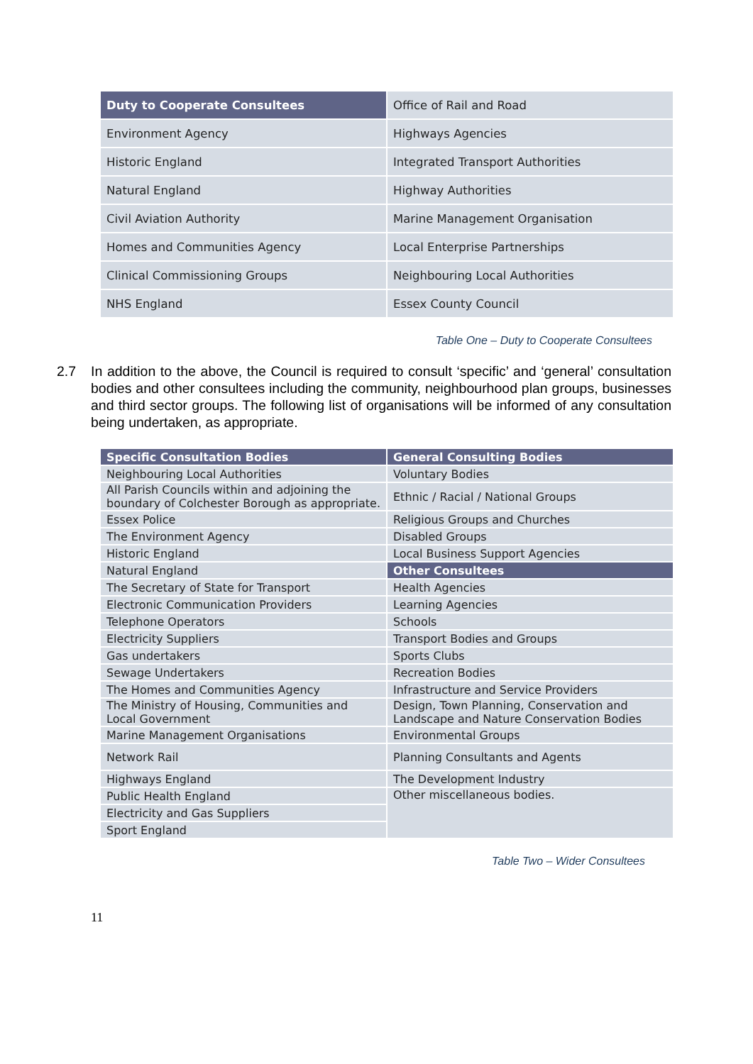| Duty to Cooperate Consultees | Office of Rail and Road |
| Environment Agency | Highways Agencies |
| Historic England | Integrated Transport Authorities |
| Natural England | Highway Authorities |
| Civil Aviation Authority | Marine Management Organisation |
| Homes and Communities Agency | Local Enterprise Partnerships |
| Clinical Commissioning Groups | Neighbouring Local Authorities |
| NHS England | Essex County Council |
Table One – Duty to Cooperate Consultees
2.7 In addition to the above, the Council is required to consult ‘specific’ and ‘general’ consultation bodies and other consultees including the community, neighbourhood plan groups, businesses and third sector groups. The following list of organisations will be informed of any consultation being undertaken, as appropriate.
| Specific Consultation Bodies | General Consulting Bodies |
| --- | --- |
| Neighbouring Local Authorities | Voluntary Bodies |
| All Parish Councils within and adjoining the boundary of Colchester Borough as appropriate. | Ethnic / Racial / National Groups |
| Essex Police | Religious Groups and Churches |
| The Environment Agency | Disabled Groups |
| Historic England | Local Business Support Agencies |
| Natural England | Other Consultees |
| The Secretary of State for Transport | Health Agencies |
| Electronic Communication Providers | Learning Agencies |
| Telephone Operators | Schools |
| Electricity Suppliers | Transport Bodies and Groups |
| Gas undertakers | Sports Clubs |
| Sewage Undertakers | Recreation Bodies |
| The Homes and Communities Agency | Infrastructure and Service Providers |
| The Ministry of Housing, Communities and Local Government | Design, Town Planning, Conservation and Landscape and Nature Conservation Bodies |
| Marine Management Organisations | Environmental Groups |
| Network Rail | Planning Consultants and Agents |
| Highways England | The Development Industry |
| Public Health England | Other miscellaneous bodies. |
| Electricity and Gas Suppliers | |
| Sport England | |
Table Two – Wider Consultees
11